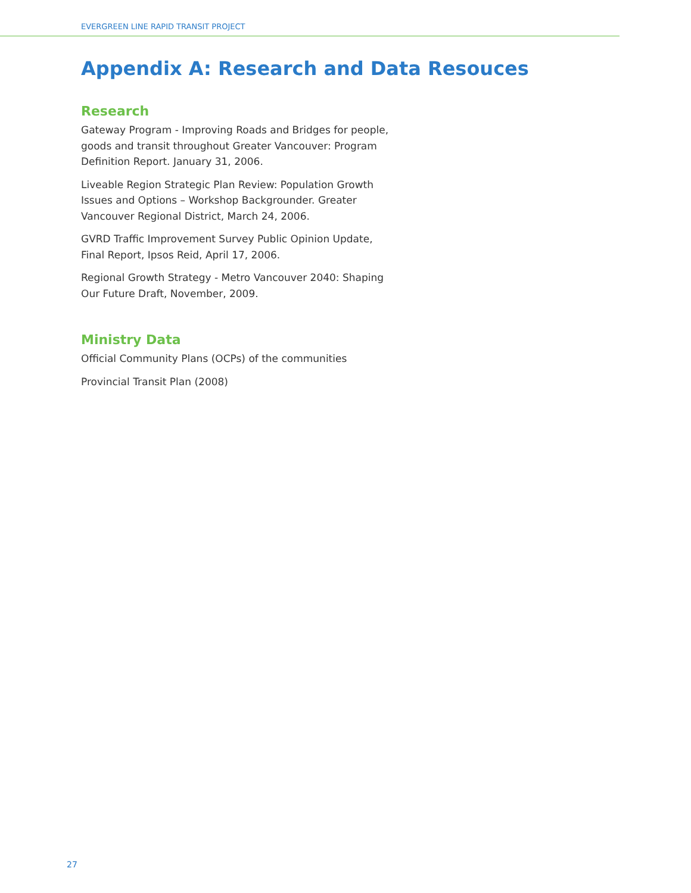EVERGREEN LINE RAPID TRANSIT PROJECT
Appendix A: Research and Data Resouces
Research
Gateway Program - Improving Roads and Bridges for people, goods and transit throughout Greater Vancouver: Program Definition Report. January 31, 2006.
Liveable Region Strategic Plan Review: Population Growth Issues and Options – Workshop Backgrounder. Greater Vancouver Regional District, March 24, 2006.
GVRD Traffic Improvement Survey Public Opinion Update, Final Report, Ipsos Reid, April 17, 2006.
Regional Growth Strategy - Metro Vancouver 2040: Shaping Our Future Draft, November, 2009.
Ministry Data
Official Community Plans (OCPs) of the communities
Provincial Transit Plan (2008)
27